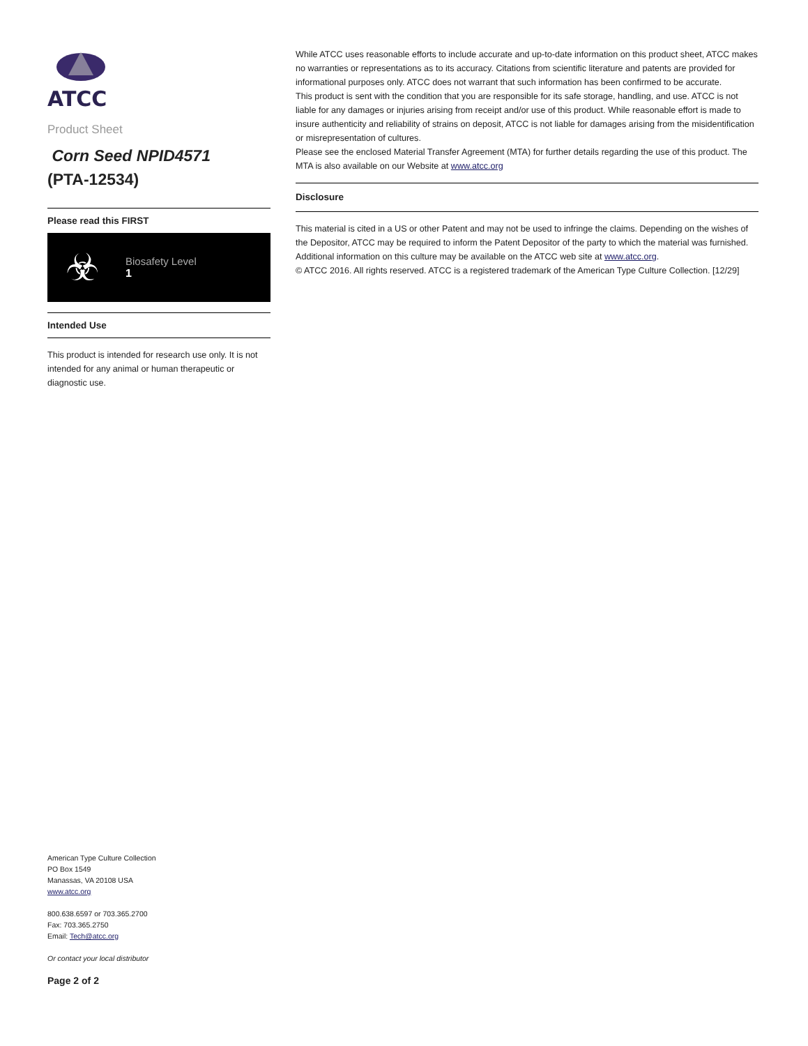ATCC
Product Sheet
Corn Seed NPID4571
(PTA-12534)
Please read this FIRST
☣
Biosafety Level
1
Intended Use
This product is intended for research use only. It is not intended for any animal or human therapeutic or diagnostic use.
While ATCC uses reasonable efforts to include accurate and up-to-date information on this product sheet, ATCC makes no warranties or representations as to its accuracy. Citations from scientific literature and patents are provided for informational purposes only. ATCC does not warrant that such information has been confirmed to be accurate.
This product is sent with the condition that you are responsible for its safe storage, handling, and use. ATCC is not liable for any damages or injuries arising from receipt and/or use of this product. While reasonable effort is made to insure authenticity and reliability of strains on deposit, ATCC is not liable for damages arising from the misidentification or misrepresentation of cultures.
Please see the enclosed Material Transfer Agreement (MTA) for further details regarding the use of this product. The MTA is also available on our Website at www.atcc.org
Disclosure
This material is cited in a US or other Patent and may not be used to infringe the claims. Depending on the wishes of the Depositor, ATCC may be required to inform the Patent Depositor of the party to which the material was furnished.
Additional information on this culture may be available on the ATCC web site at www.atcc.org.
© ATCC 2016. All rights reserved. ATCC is a registered trademark of the American Type Culture Collection. [12/29]
American Type Culture Collection
PO Box 1549
Manassas, VA 20108 USA
www.atcc.org
800.638.6597 or 703.365.2700
Fax: 703.365.2750
Email: Tech@atcc.org
Or contact your local distributor
Page 2 of 2